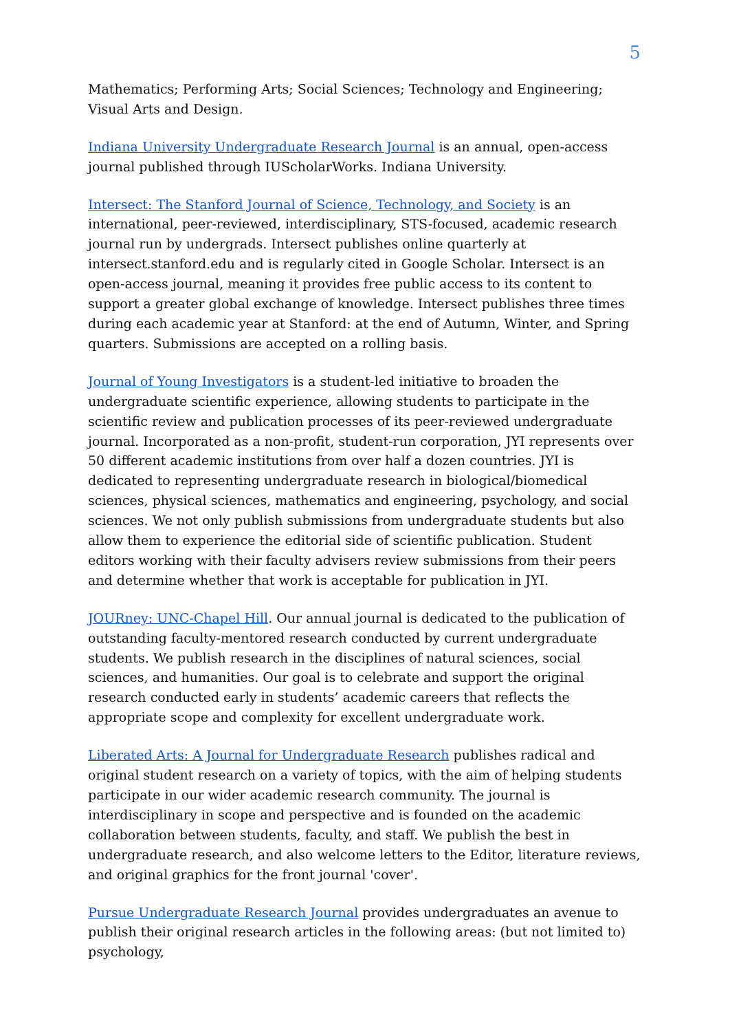5
Mathematics; Performing Arts; Social Sciences; Technology and Engineering; Visual Arts and Design.
Indiana University Undergraduate Research Journal is an annual, open-access journal published through IUScholarWorks. Indiana University.
Intersect: The Stanford Journal of Science, Technology, and Society is an international, peer-reviewed, interdisciplinary, STS-focused, academic research journal run by undergrads. Intersect publishes online quarterly at intersect.stanford.edu and is regularly cited in Google Scholar. Intersect is an open-access journal, meaning it provides free public access to its content to support a greater global exchange of knowledge. Intersect publishes three times during each academic year at Stanford: at the end of Autumn, Winter, and Spring quarters. Submissions are accepted on a rolling basis.
Journal of Young Investigators is a student-led initiative to broaden the undergraduate scientific experience, allowing students to participate in the scientific review and publication processes of its peer-reviewed undergraduate journal. Incorporated as a non-profit, student-run corporation, JYI represents over 50 different academic institutions from over half a dozen countries. JYI is dedicated to representing undergraduate research in biological/biomedical sciences, physical sciences, mathematics and engineering, psychology, and social sciences. We not only publish submissions from undergraduate students but also allow them to experience the editorial side of scientific publication. Student editors working with their faculty advisers review submissions from their peers and determine whether that work is acceptable for publication in JYI.
JOURney: UNC-Chapel Hill. Our annual journal is dedicated to the publication of outstanding faculty-mentored research conducted by current undergraduate students. We publish research in the disciplines of natural sciences, social sciences, and humanities. Our goal is to celebrate and support the original research conducted early in students’ academic careers that reflects the appropriate scope and complexity for excellent undergraduate work.
Liberated Arts: A Journal for Undergraduate Research publishes radical and original student research on a variety of topics, with the aim of helping students participate in our wider academic research community. The journal is interdisciplinary in scope and perspective and is founded on the academic collaboration between students, faculty, and staff. We publish the best in undergraduate research, and also welcome letters to the Editor, literature reviews, and original graphics for the front journal 'cover'.
Pursue Undergraduate Research Journal provides undergraduates an avenue to publish their original research articles in the following areas: (but not limited to) psychology,